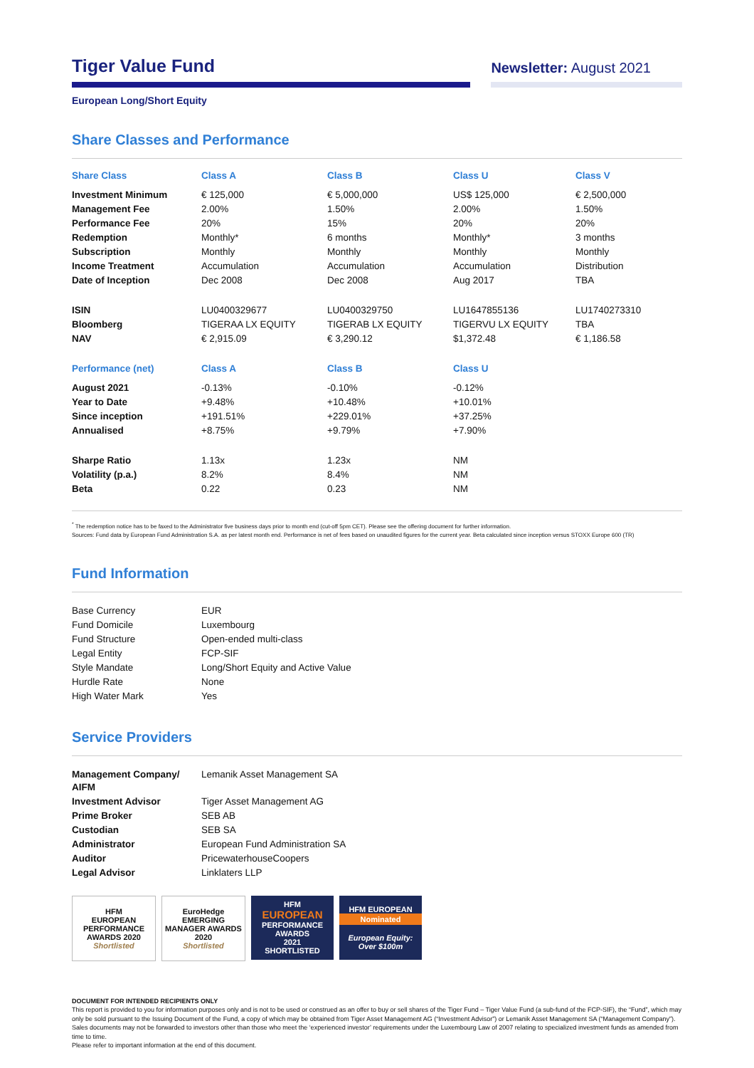Tiger Value Fund
Newsletter: August 2021
European Long/Short Equity
Share Classes and Performance
| Share Class | Class A | Class B | Class U | Class V |
| --- | --- | --- | --- | --- |
| Investment Minimum | € 125,000 | € 5,000,000 | US$ 125,000 | € 2,500,000 |
| Management Fee | 2.00% | 1.50% | 2.00% | 1.50% |
| Performance Fee | 20% | 15% | 20% | 20% |
| Redemption | Monthly* | 6 months | Monthly* | 3 months |
| Subscription | Monthly | Monthly | Monthly | Monthly |
| Income Treatment | Accumulation | Accumulation | Accumulation | Distribution |
| Date of Inception | Dec 2008 | Dec 2008 | Aug 2017 | TBA |
| ISIN | LU0400329677 | LU0400329750 | LU1647855136 | LU1740273310 |
| Bloomberg | TIGERAA LX EQUITY | TIGERAB LX EQUITY | TIGERVU LX EQUITY | TBA |
| NAV | € 2,915.09 | € 3,290.12 | $1,372.48 | € 1,186.58 |
| Performance (net) | Class A | Class B | Class U | |
| August 2021 | -0.13% | -0.10% | -0.12% | |
| Year to Date | +9.48% | +10.48% | +10.01% | |
| Since inception | +191.51% | +229.01% | +37.25% | |
| Annualised | +8.75% | +9.79% | +7.90% | |
| Sharpe Ratio | 1.13x | 1.23x | NM | |
| Volatility (p.a.) | 8.2% | 8.4% | NM | |
| Beta | 0.22 | 0.23 | NM | |
<sup>*</sup> The redemption notice has to be faxed to the Administrator five business days prior to month end (cut-off 5pm CET). Please see the offering document for further information.
Sources: Fund data by European Fund Administration S.A. as per latest month end. Performance is net of fees based on unaudited figures for the current year. Beta calculated since inception versus STOXX Europe 600 (TR)
Fund Information
| Base Currency | EUR |
| Fund Domicile | Luxembourg |
| Fund Structure | Open-ended multi-class |
| Legal Entity | FCP-SIF |
| Style Mandate | Long/Short Equity and Active Value |
| Hurdle Rate | None |
| High Water Mark | Yes |
Service Providers
| Management Company/ AIFM | Lemanik Asset Management SA |
| Investment Advisor | Tiger Asset Management AG |
| Prime Broker | SEB AB |
| Custodian | SEB SA |
| Administrator | European Fund Administration SA |
| Auditor | PricewaterhouseCoopers |
| Legal Advisor | Linklaters LLP |
HFM
EUROPEAN PERFORMANCE
AWARDS 2020
Shortlisted
EuroHedge
EMERGING MANAGER AWARDS
2020
Shortlisted
HFM
EUROPEAN
PERFORMANCE AWARDS
2021
SHORTLISTED
HFM EUROPEAN
Nominated
European Equity: Over $100m
DOCUMENT FOR INTENDED RECIPIENTS ONLY
This report is provided to you for information purposes only and is not to be used or construed as an offer to buy or sell shares of the Tiger Fund – Tiger Value Fund (a sub-fund of the FCP-SIF), the “Fund”, which may only be sold pursuant to the Issuing Document of the Fund, a copy of which may be obtained from Tiger Asset Management AG (“Investment Advisor”) or Lemanik Asset Management SA (“Management Company”). Sales documents may not be forwarded to investors other than those who meet the ‘experienced investor’ requirements under the Luxembourg Law of 2007 relating to specialized investment funds as amended from time to time.
Please refer to important information at the end of this document.